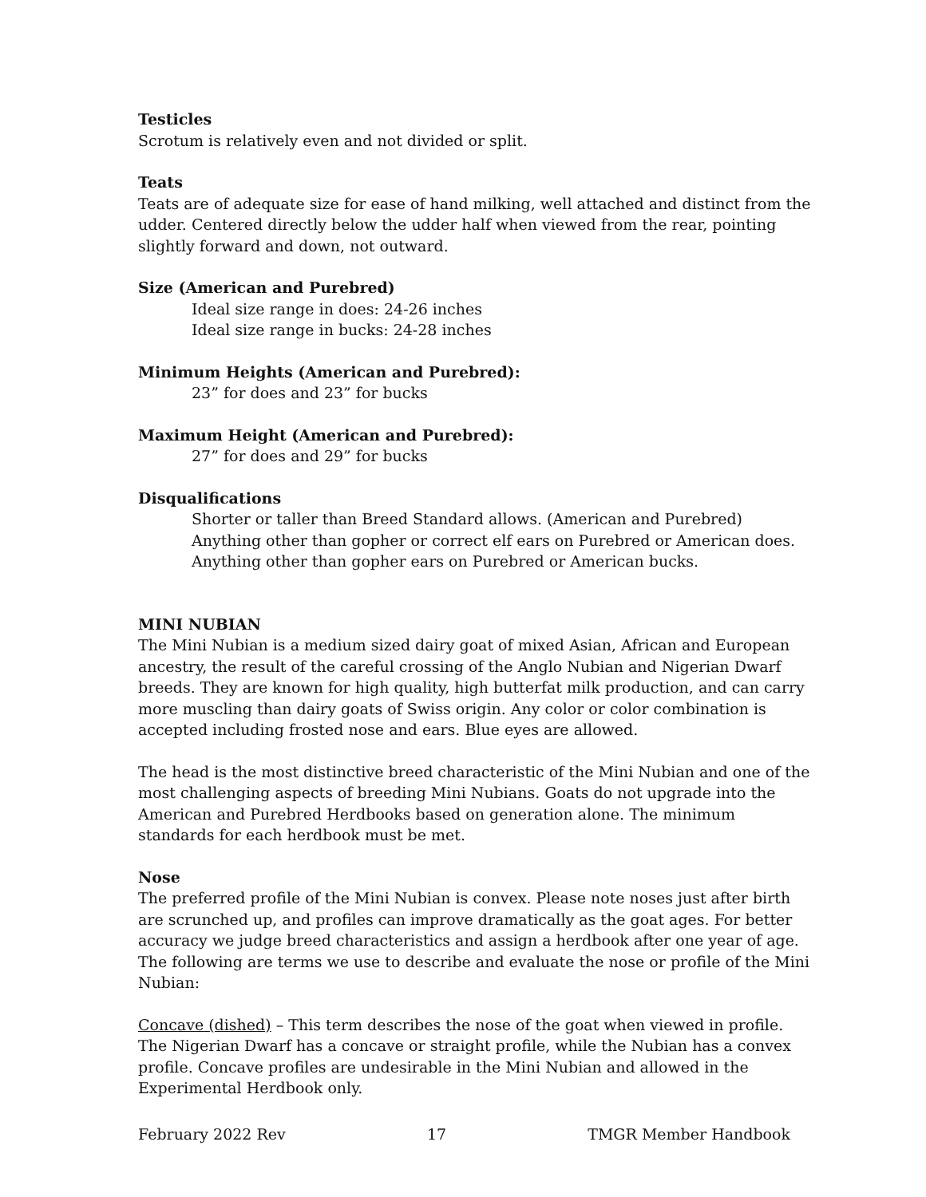Testicles
Scrotum is relatively even and not divided or split.
Teats
Teats are of adequate size for ease of hand milking, well attached and distinct from the udder. Centered directly below the udder half when viewed from the rear, pointing slightly forward and down, not outward.
Size (American and Purebred)
Ideal size range in does: 24-26 inches
Ideal size range in bucks: 24-28 inches
Minimum Heights (American and Purebred):
23” for does and 23” for bucks
Maximum Height (American and Purebred):
27” for does and 29” for bucks
Disqualifications
Shorter or taller than Breed Standard allows. (American and Purebred)
Anything other than gopher or correct elf ears on Purebred or American does.
Anything other than gopher ears on Purebred or American bucks.
MINI NUBIAN
The Mini Nubian is a medium sized dairy goat of mixed Asian, African and European ancestry, the result of the careful crossing of the Anglo Nubian and Nigerian Dwarf breeds. They are known for high quality, high butterfat milk production, and can carry more muscling than dairy goats of Swiss origin. Any color or color combination is accepted including frosted nose and ears. Blue eyes are allowed.
The head is the most distinctive breed characteristic of the Mini Nubian and one of the most challenging aspects of breeding Mini Nubians. Goats do not upgrade into the American and Purebred Herdbooks based on generation alone. The minimum standards for each herdbook must be met.
Nose
The preferred profile of the Mini Nubian is convex. Please note noses just after birth are scrunched up, and profiles can improve dramatically as the goat ages. For better accuracy we judge breed characteristics and assign a herdbook after one year of age. The following are terms we use to describe and evaluate the nose or profile of the Mini Nubian:
Concave (dished) – This term describes the nose of the goat when viewed in profile. The Nigerian Dwarf has a concave or straight profile, while the Nubian has a convex profile. Concave profiles are undesirable in the Mini Nubian and allowed in the Experimental Herdbook only.
February 2022 Rev 17 TMGR Member Handbook